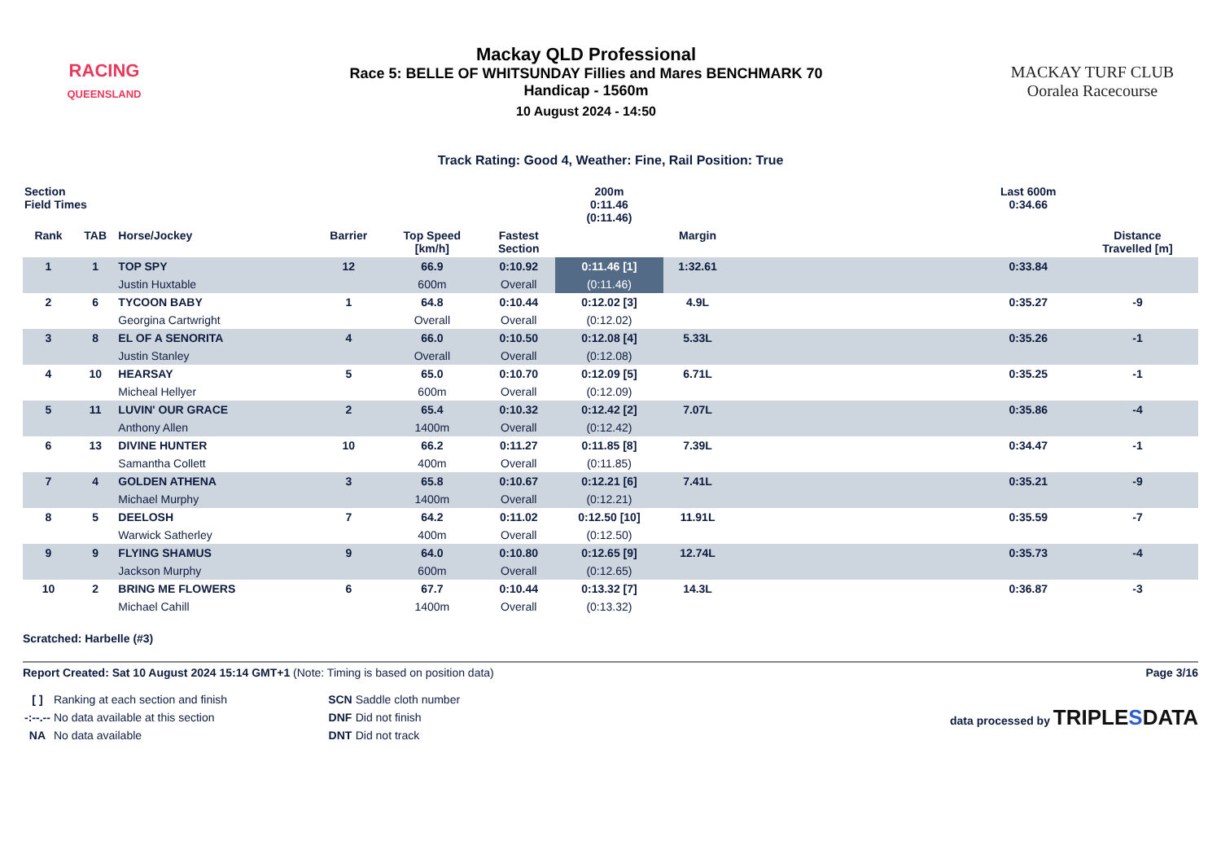RACING
QUEENSLAND
Mackay QLD Professional
Race 5: BELLE OF WHITSUNDAY Fillies and Mares BENCHMARK 70
Handicap - 1560m
10 August 2024 - 14:50
MACKAY TURF CLUB
Ooralea Racecourse
Track Rating: Good 4, Weather: Fine, Rail Position: True
| Section Field Times | | | | | | 200m 0:11.46 (0:11.46) | | | Last 600m 0:34.66 | |
| --- | --- | --- | --- | --- | --- | --- | --- | --- | --- | --- |
| Rank | TAB | Horse/Jockey | Barrier | Top Speed [km/h] | Fastest Section | | Margin | | | Distance Travelled [m] |
| 1 | 1 | TOP SPY | 12 | 66.9 | 0:10.92 | 0:11.46 [1] | 1:32.61 | | 0:33.84 | |
| | | Justin Huxtable | | 600m | Overall | (0:11.46) | | | | |
| 2 | 6 | TYCOON BABY | 1 | 64.8 | 0:10.44 | 0:12.02 [3] | 4.9L | | 0:35.27 | -9 |
| | | Georgina Cartwright | | Overall | Overall | (0:12.02) | | | | |
| 3 | 8 | EL OF A SENORITA | 4 | 66.0 | 0:10.50 | 0:12.08 [4] | 5.33L | | 0:35.26 | -1 |
| | | Justin Stanley | | Overall | Overall | (0:12.08) | | | | |
| 4 | 10 | HEARSAY | 5 | 65.0 | 0:10.70 | 0:12.09 [5] | 6.71L | | 0:35.25 | -1 |
| | | Micheal Hellyer | | 600m | Overall | (0:12.09) | | | | |
| 5 | 11 | LUVIN' OUR GRACE | 2 | 65.4 | 0:10.32 | 0:12.42 [2] | 7.07L | | 0:35.86 | -4 |
| | | Anthony Allen | | 1400m | Overall | (0:12.42) | | | | |
| 6 | 13 | DIVINE HUNTER | 10 | 66.2 | 0:11.27 | 0:11.85 [8] | 7.39L | | 0:34.47 | -1 |
| | | Samantha Collett | | 400m | Overall | (0:11.85) | | | | |
| 7 | 4 | GOLDEN ATHENA | 3 | 65.8 | 0:10.67 | 0:12.21 [6] | 7.41L | | 0:35.21 | -9 |
| | | Michael Murphy | | 1400m | Overall | (0:12.21) | | | | |
| 8 | 5 | DEELOSH | 7 | 64.2 | 0:11.02 | 0:12.50 [10] | 11.91L | | 0:35.59 | -7 |
| | | Warwick Satherley | | 400m | Overall | (0:12.50) | | | | |
| 9 | 9 | FLYING SHAMUS | 9 | 64.0 | 0:10.80 | 0:12.65 [9] | 12.74L | | 0:35.73 | -4 |
| | | Jackson Murphy | | 600m | Overall | (0:12.65) | | | | |
| 10 | 2 | BRING ME FLOWERS | 6 | 67.7 | 0:10.44 | 0:13.32 [7] | 14.3L | | 0:36.87 | -3 |
| | | Michael Cahill | | 1400m | Overall | (0:13.32) | | | | |
Scratched: Harbelle (#3)
Report Created: Sat 10 August 2024 15:14 GMT+1 (Note: Timing is based on position data)
Page 3/16
| [ ] | Ranking at each section and finish |
| -:--.-- | No data available at this section |
| NA | No data available |
| SCN | Saddle cloth number |
| DNF | Did not finish |
| DNT | Did not track |
data processed by TRIPLESDATA